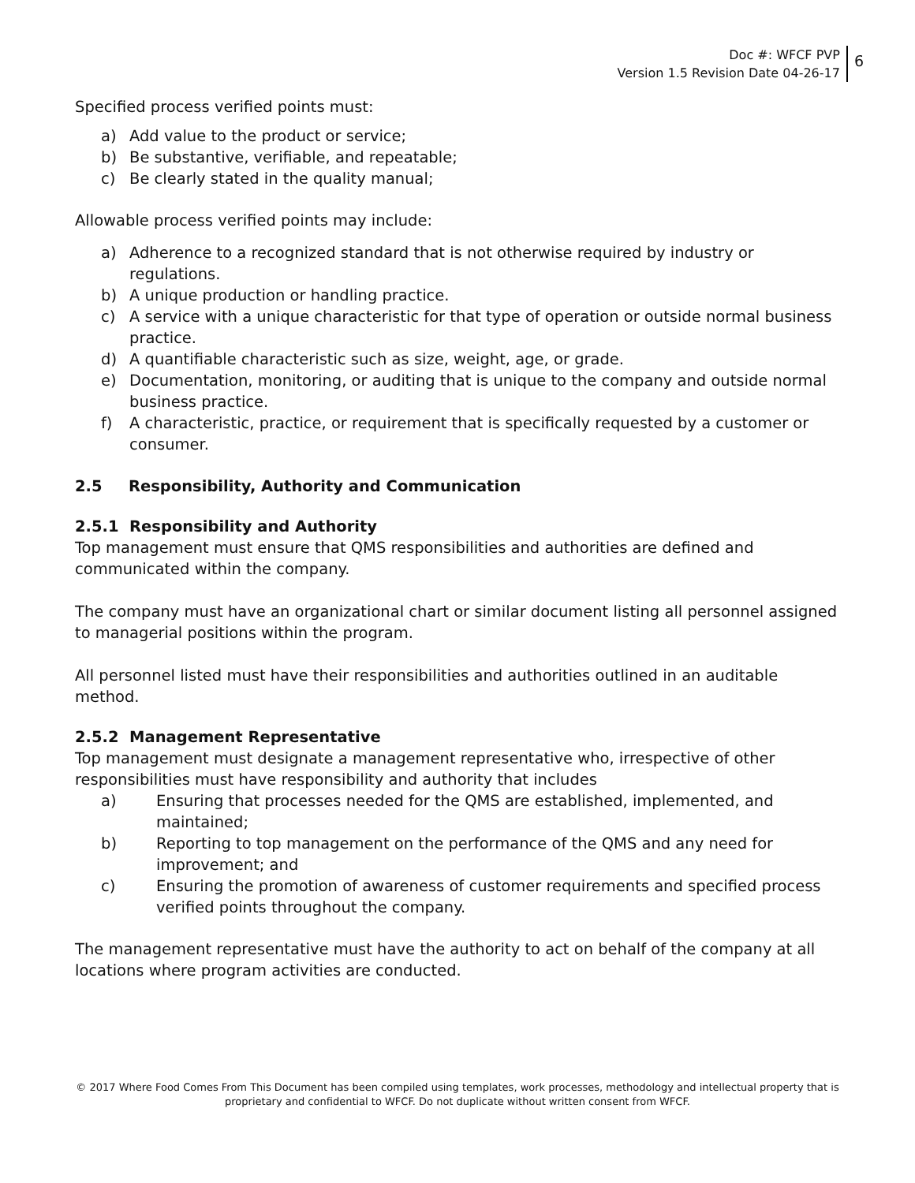Doc #: WFCF PVP
Version 1.5 Revision Date 04-26-17
6
Specified process verified points must:
a) Add value to the product or service;
b) Be substantive, verifiable, and repeatable;
c) Be clearly stated in the quality manual;
Allowable process verified points may include:
a) Adherence to a recognized standard that is not otherwise required by industry or regulations.
b) A unique production or handling practice.
c) A service with a unique characteristic for that type of operation or outside normal business practice.
d) A quantifiable characteristic such as size, weight, age, or grade.
e) Documentation, monitoring, or auditing that is unique to the company and outside normal business practice.
f) A characteristic, practice, or requirement that is specifically requested by a customer or consumer.
2.5 Responsibility, Authority and Communication
2.5.1 Responsibility and Authority
Top management must ensure that QMS responsibilities and authorities are defined and communicated within the company.
The company must have an organizational chart or similar document listing all personnel assigned to managerial positions within the program.
All personnel listed must have their responsibilities and authorities outlined in an auditable method.
2.5.2 Management Representative
Top management must designate a management representative who, irrespective of other responsibilities must have responsibility and authority that includes
a) Ensuring that processes needed for the QMS are established, implemented, and maintained;
b) Reporting to top management on the performance of the QMS and any need for improvement; and
c) Ensuring the promotion of awareness of customer requirements and specified process verified points throughout the company.
The management representative must have the authority to act on behalf of the company at all locations where program activities are conducted.
© 2017 Where Food Comes From This Document has been compiled using templates, work processes, methodology and intellectual property that is proprietary and confidential to WFCF. Do not duplicate without written consent from WFCF.